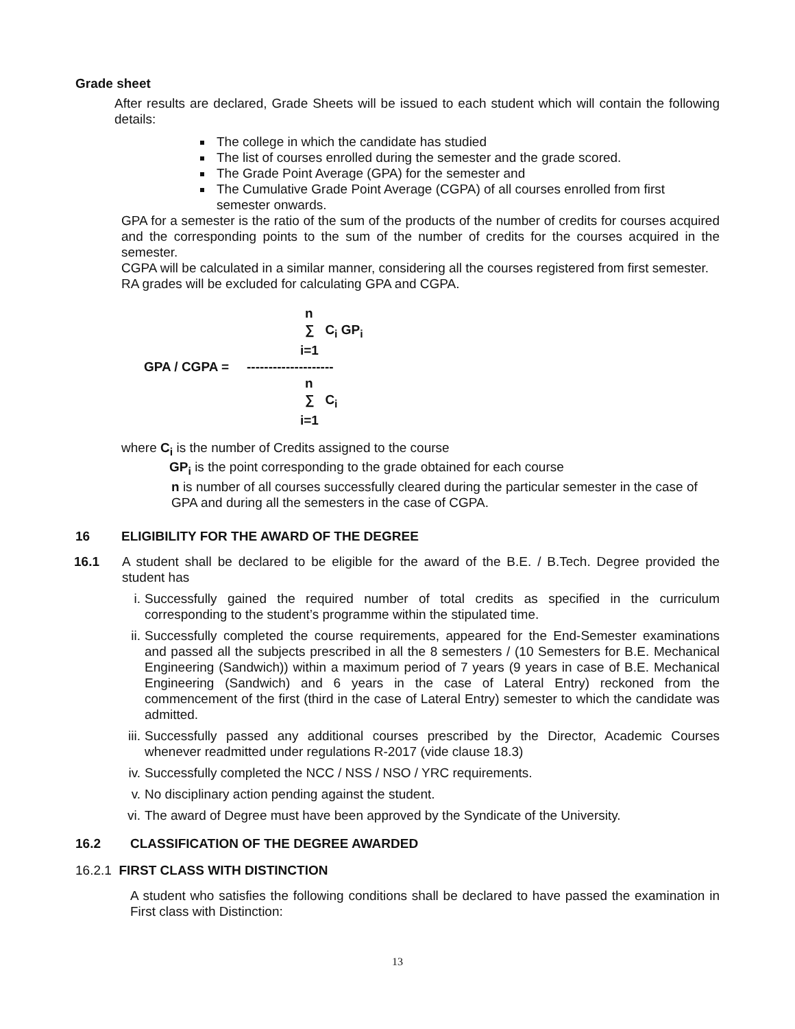Grade sheet
After results are declared, Grade Sheets will be issued to each student which will contain the following details:
The college in which the candidate has studied
The list of courses enrolled during the semester and the grade scored.
The Grade Point Average (GPA) for the semester and
The Cumulative Grade Point Average (CGPA) of all courses enrolled from first semester onwards.
GPA for a semester is the ratio of the sum of the products of the number of credits for courses acquired and the corresponding points to the sum of the number of credits for the courses acquired in the semester.
CGPA will be calculated in a similar manner, considering all the courses registered from first semester. RA grades will be excluded for calculating GPA and CGPA.
GPA / CGPA =
n
∑ C<sub>i</sub> GP<sub>i</sub>
i=1
--------------------
n
∑ C<sub>i</sub>
i=1
where C<sub>i</sub> is the number of Credits assigned to the course
GP<sub>i</sub> is the point corresponding to the grade obtained for each course
n is number of all courses successfully cleared during the particular semester in the case of GPA and during all the semesters in the case of CGPA.
16 ELIGIBILITY FOR THE AWARD OF THE DEGREE
16.1 A student shall be declared to be eligible for the award of the B.E. / B.Tech. Degree provided the student has
i. Successfully gained the required number of total credits as specified in the curriculum corresponding to the student’s programme within the stipulated time.
ii. Successfully completed the course requirements, appeared for the End-Semester examinations and passed all the subjects prescribed in all the 8 semesters / (10 Semesters for B.E. Mechanical Engineering (Sandwich)) within a maximum period of 7 years (9 years in case of B.E. Mechanical Engineering (Sandwich) and 6 years in the case of Lateral Entry) reckoned from the commencement of the first (third in the case of Lateral Entry) semester to which the candidate was admitted.
iii. Successfully passed any additional courses prescribed by the Director, Academic Courses whenever readmitted under regulations R-2017 (vide clause 18.3)
iv. Successfully completed the NCC / NSS / NSO / YRC requirements.
v. No disciplinary action pending against the student.
vi. The award of Degree must have been approved by the Syndicate of the University.
16.2 CLASSIFICATION OF THE DEGREE AWARDED
16.2.1 FIRST CLASS WITH DISTINCTION
A student who satisfies the following conditions shall be declared to have passed the examination in First class with Distinction:
13